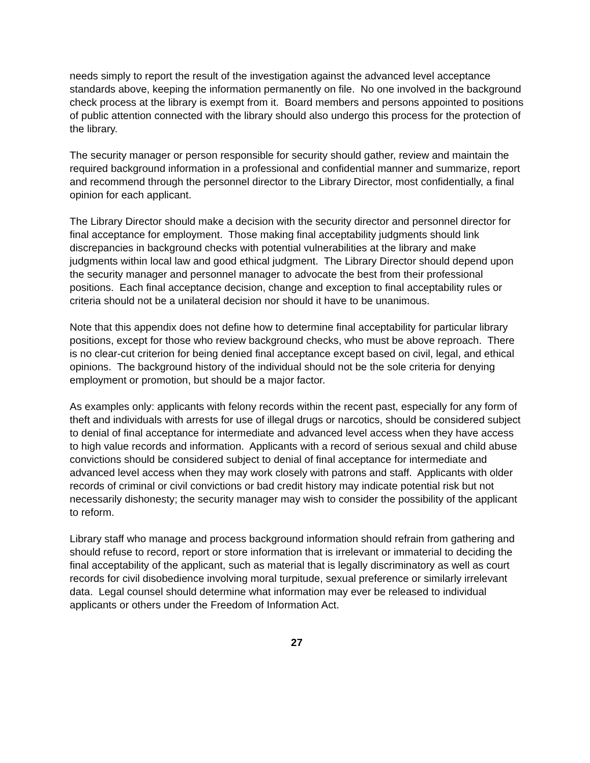needs simply to report the result of the investigation against the advanced level acceptance standards above, keeping the information permanently on file. No one involved in the background check process at the library is exempt from it. Board members and persons appointed to positions of public attention connected with the library should also undergo this process for the protection of the library.
The security manager or person responsible for security should gather, review and maintain the required background information in a professional and confidential manner and summarize, report and recommend through the personnel director to the Library Director, most confidentially, a final opinion for each applicant.
The Library Director should make a decision with the security director and personnel director for final acceptance for employment. Those making final acceptability judgments should link discrepancies in background checks with potential vulnerabilities at the library and make judgments within local law and good ethical judgment. The Library Director should depend upon the security manager and personnel manager to advocate the best from their professional positions. Each final acceptance decision, change and exception to final acceptability rules or criteria should not be a unilateral decision nor should it have to be unanimous.
Note that this appendix does not define how to determine final acceptability for particular library positions, except for those who review background checks, who must be above reproach. There is no clear-cut criterion for being denied final acceptance except based on civil, legal, and ethical opinions. The background history of the individual should not be the sole criteria for denying employment or promotion, but should be a major factor.
As examples only: applicants with felony records within the recent past, especially for any form of theft and individuals with arrests for use of illegal drugs or narcotics, should be considered subject to denial of final acceptance for intermediate and advanced level access when they have access to high value records and information. Applicants with a record of serious sexual and child abuse convictions should be considered subject to denial of final acceptance for intermediate and advanced level access when they may work closely with patrons and staff. Applicants with older records of criminal or civil convictions or bad credit history may indicate potential risk but not necessarily dishonesty; the security manager may wish to consider the possibility of the applicant to reform.
Library staff who manage and process background information should refrain from gathering and should refuse to record, report or store information that is irrelevant or immaterial to deciding the final acceptability of the applicant, such as material that is legally discriminatory as well as court records for civil disobedience involving moral turpitude, sexual preference or similarly irrelevant data. Legal counsel should determine what information may ever be released to individual applicants or others under the Freedom of Information Act.
27